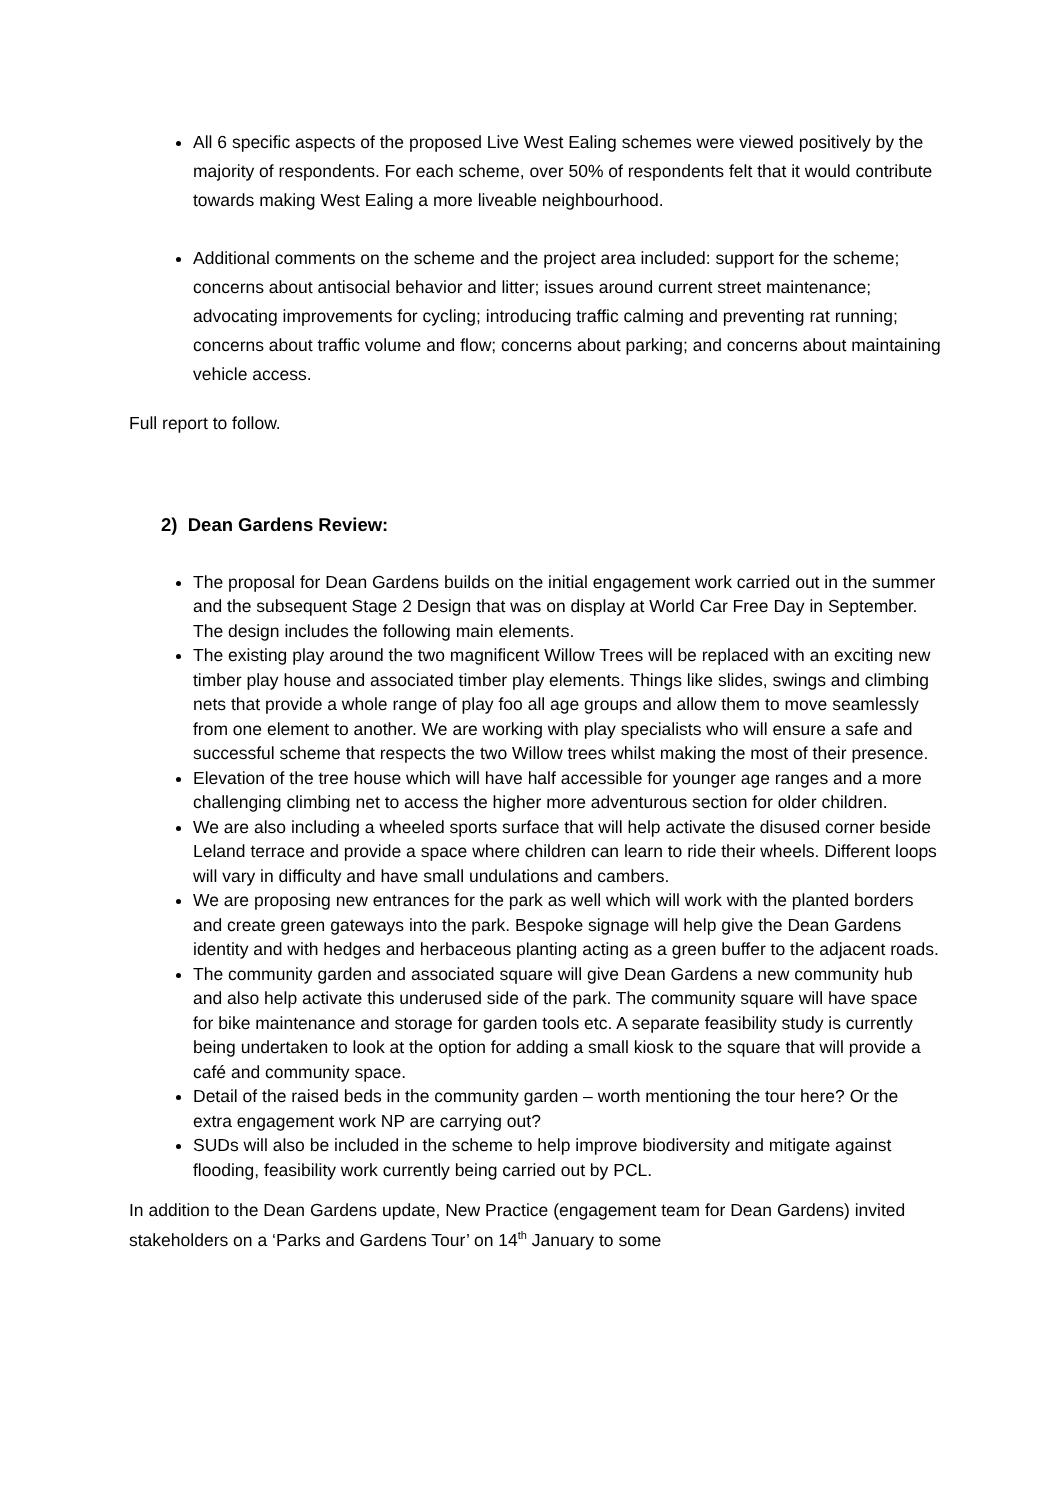All 6 specific aspects of the proposed Live West Ealing schemes were viewed positively by the majority of respondents. For each scheme, over 50% of respondents felt that it would contribute towards making West Ealing a more liveable neighbourhood.
Additional comments on the scheme and the project area included: support for the scheme; concerns about antisocial behavior and litter; issues around current street maintenance; advocating improvements for cycling; introducing traffic calming and preventing rat running; concerns about traffic volume and flow; concerns about parking; and concerns about maintaining vehicle access.
Full report to follow.
2) Dean Gardens Review:
The proposal for Dean Gardens builds on the initial engagement work carried out in the summer and the subsequent Stage 2 Design that was on display at World Car Free Day in September. The design includes the following main elements.
The existing play around the two magnificent Willow Trees will be replaced with an exciting new timber play house and associated timber play elements. Things like slides, swings and climbing nets that provide a whole range of play foo all age groups and allow them to move seamlessly from one element to another. We are working with play specialists who will ensure a safe and successful scheme that respects the two Willow trees whilst making the most of their presence.
Elevation of the tree house which will have half accessible for younger age ranges and a more challenging climbing net to access the higher more adventurous section for older children.
We are also including a wheeled sports surface that will help activate the disused corner beside Leland terrace and provide a space where children can learn to ride their wheels. Different loops will vary in difficulty and have small undulations and cambers.
We are proposing new entrances for the park as well which will work with the planted borders and create green gateways into the park. Bespoke signage will help give the Dean Gardens identity and with hedges and herbaceous planting acting as a green buffer to the adjacent roads.
The community garden and associated square will give Dean Gardens a new community hub and also help activate this underused side of the park. The community square will have space for bike maintenance and storage for garden tools etc. A separate feasibility study is currently being undertaken to look at the option for adding a small kiosk to the square that will provide a café and community space.
Detail of the raised beds in the community garden – worth mentioning the tour here? Or the extra engagement work NP are carrying out?
SUDs will also be included in the scheme to help improve biodiversity and mitigate against flooding, feasibility work currently being carried out by PCL.
In addition to the Dean Gardens update, New Practice (engagement team for Dean Gardens) invited stakeholders on a ‘Parks and Gardens Tour’ on 14<sup>th</sup> January to some